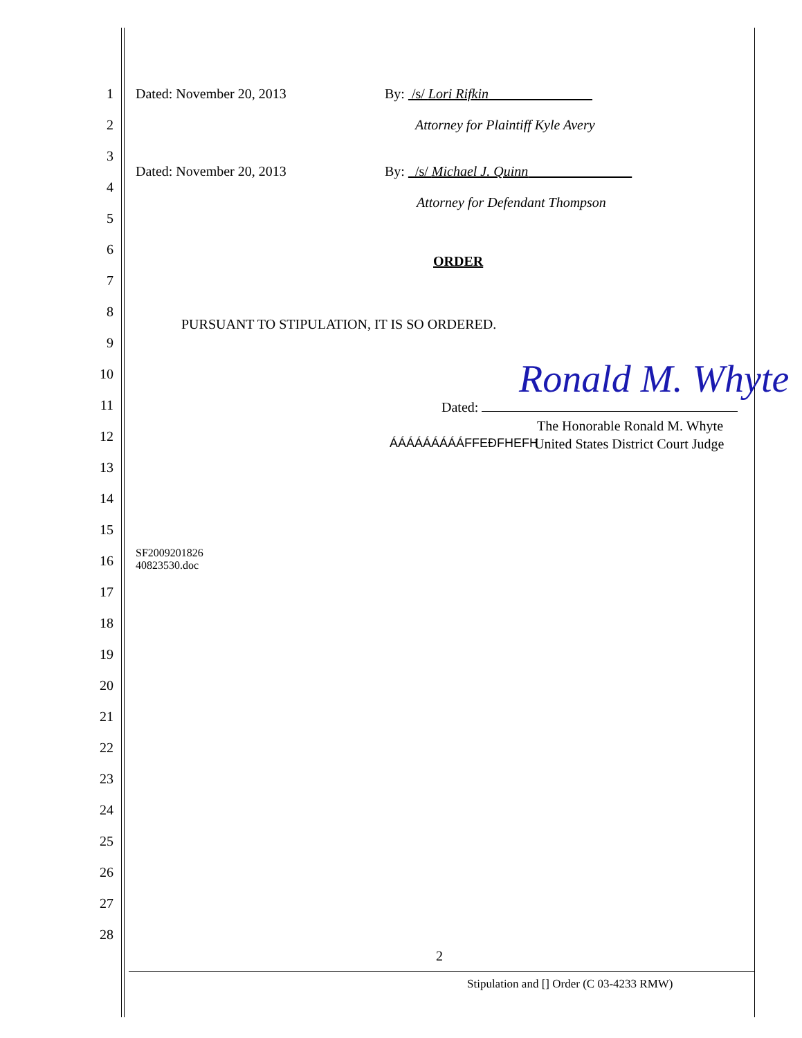1 Dated: November 20, 2013 By: /s/ Lori Rifkin
2
Attorney for Plaintiff Kyle Avery
3
Dated: November 20, 2013 By: /s/ Michael J. Quinn
4
Attorney for Defendant Thompson
5
6
ORDER
7
8
PURSUANT TO STIPULATION, IT IS SO ORDERED.
9
10 Ronald M. Whyte
11 Dated:
12
The Honorable Ronald M. Whyte
ÁÁÁÁÁÁÁÁÁFFEÐFHEFH
United States District Court Judge
13
14
15
16
SF2009201826
40823530.doc
17
18
19
20
21
22
23
24
25
26
27
28
2
Stipulation and [] Order (C 03-4233 RMW)